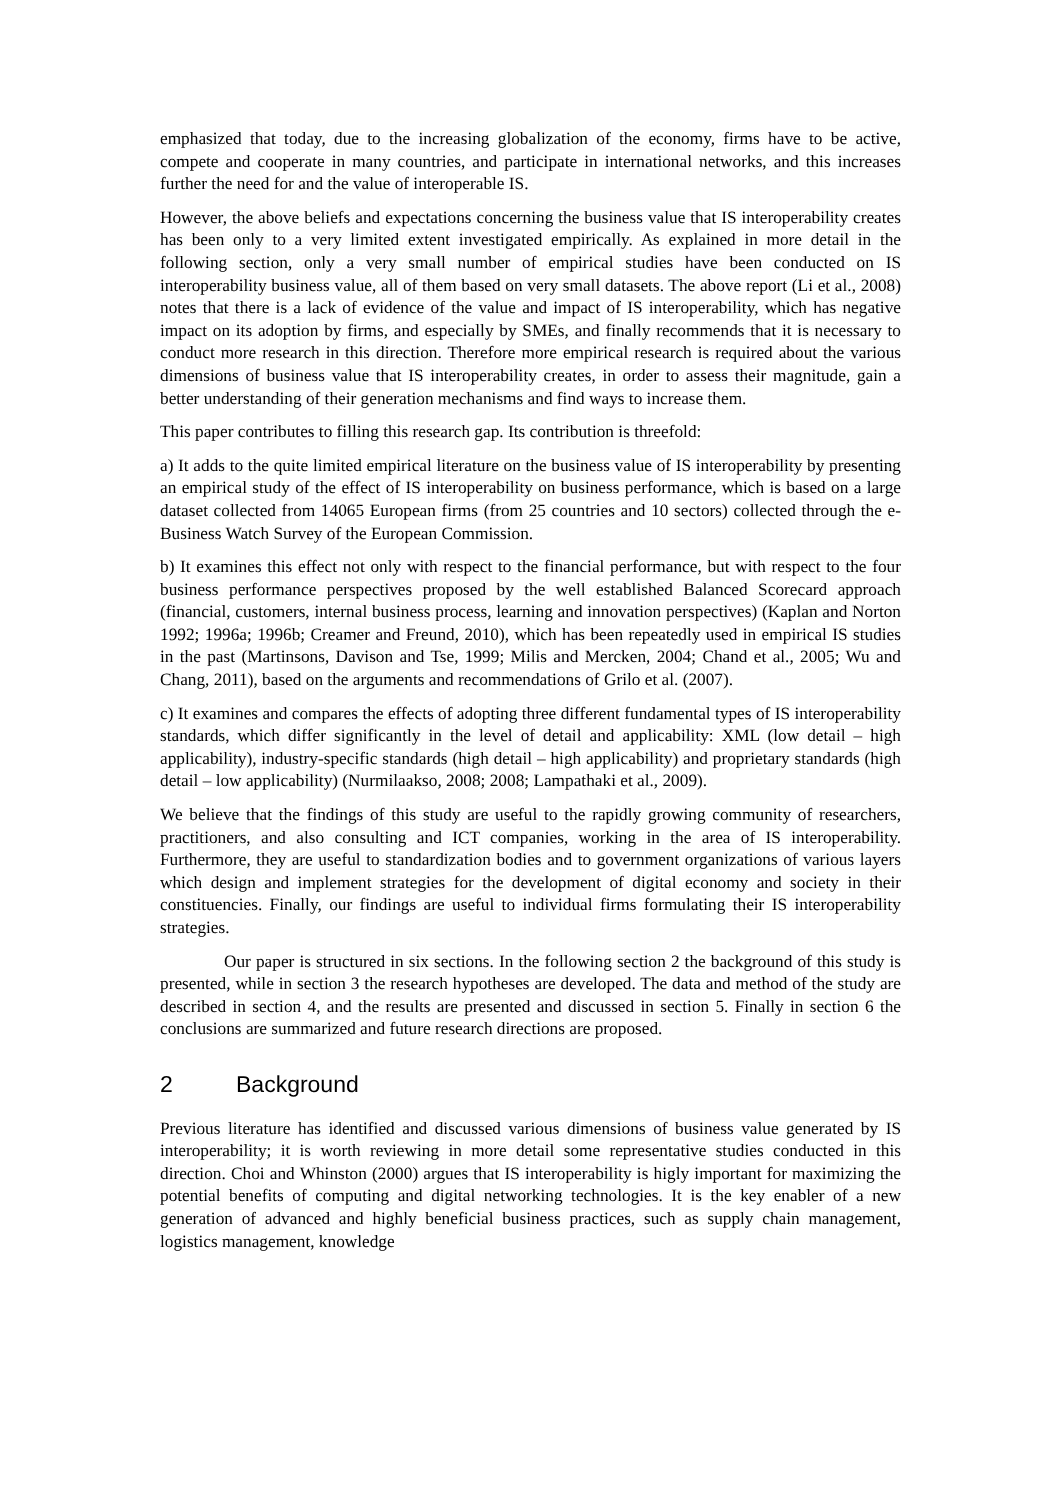emphasized that today, due to the increasing globalization of the economy, firms have to be active, compete and cooperate in many countries, and participate in international networks, and this increases further the need for and the value of interoperable IS.
However, the above beliefs and expectations concerning the business value that IS interoperability creates has been only to a very limited extent investigated empirically. As explained in more detail in the following section, only a very small number of empirical studies have been conducted on IS interoperability business value, all of them based on very small datasets. The above report (Li et al., 2008) notes that there is a lack of evidence of the value and impact of IS interoperability, which has negative impact on its adoption by firms, and especially by SMEs, and finally recommends that it is necessary to conduct more research in this direction. Therefore more empirical research is required about the various dimensions of business value that IS interoperability creates, in order to assess their magnitude, gain a better understanding of their generation mechanisms and find ways to increase them.
This paper contributes to filling this research gap. Its contribution is threefold:
a) It adds to the quite limited empirical literature on the business value of IS interoperability by presenting an empirical study of the effect of IS interoperability on business performance, which is based on a large dataset collected from 14065 European firms (from 25 countries and 10 sectors) collected through the e-Business Watch Survey of the European Commission.
b) It examines this effect not only with respect to the financial performance, but with respect to the four business performance perspectives proposed by the well established Balanced Scorecard approach (financial, customers, internal business process, learning and innovation perspectives) (Kaplan and Norton 1992; 1996a; 1996b; Creamer and Freund, 2010), which has been repeatedly used in empirical IS studies in the past (Martinsons, Davison and Tse, 1999; Milis and Mercken, 2004; Chand et al., 2005; Wu and Chang, 2011), based on the arguments and recommendations of Grilo et al. (2007).
c) It examines and compares the effects of adopting three different fundamental types of IS interoperability standards, which differ significantly in the level of detail and applicability: XML (low detail – high applicability), industry-specific standards (high detail – high applicability) and proprietary standards (high detail – low applicability) (Nurmilaakso, 2008; 2008; Lampathaki et al., 2009).
We believe that the findings of this study are useful to the rapidly growing community of researchers, practitioners, and also consulting and ICT companies, working in the area of IS interoperability. Furthermore, they are useful to standardization bodies and to government organizations of various layers which design and implement strategies for the development of digital economy and society in their constituencies. Finally, our findings are useful to individual firms formulating their IS interoperability strategies.
Our paper is structured in six sections. In the following section 2 the background of this study is presented, while in section 3 the research hypotheses are developed. The data and method of the study are described in section 4, and the results are presented and discussed in section 5. Finally in section 6 the conclusions are summarized and future research directions are proposed.
2 Background
Previous literature has identified and discussed various dimensions of business value generated by IS interoperability; it is worth reviewing in more detail some representative studies conducted in this direction. Choi and Whinston (2000) argues that IS interoperability is higly important for maximizing the potential benefits of computing and digital networking technologies. It is the key enabler of a new generation of advanced and highly beneficial business practices, such as supply chain management, logistics management, knowledge